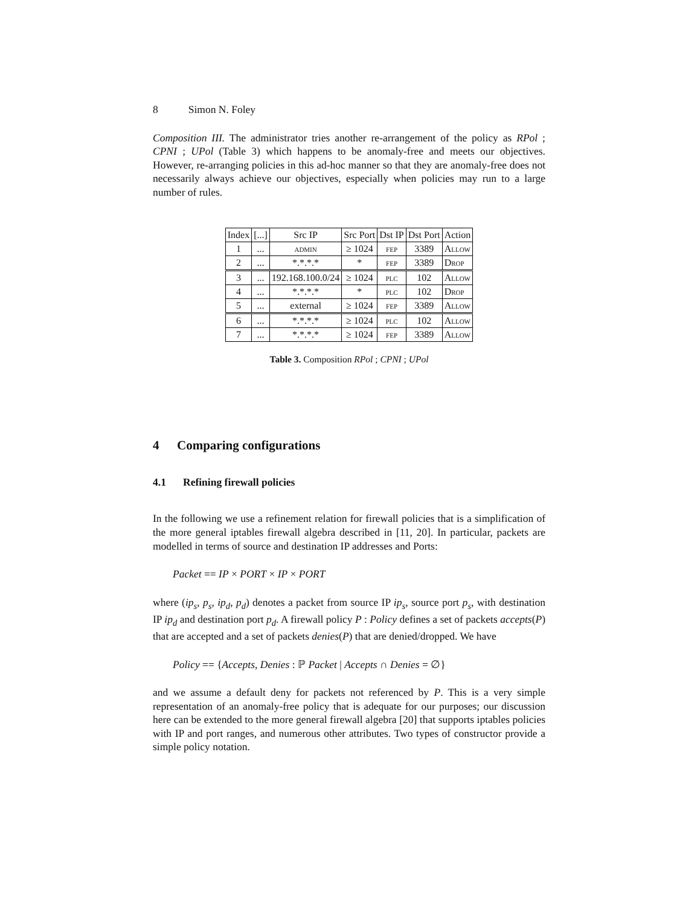8 Simon N. Foley
Composition III. The administrator tries another re-arrangement of the policy as RPol ; CPNI ; UPol (Table 3) which happens to be anomaly-free and meets our objectives. However, re-arranging policies in this ad-hoc manner so that they are anomaly-free does not necessarily always achieve our objectives, especially when policies may run to a large number of rules.
| Index | [...] | Src IP | Src Port | Dst IP | Dst Port | Action |
| --- | --- | --- | --- | --- | --- | --- |
| 1 | ... | admin | ≥ 1024 | fep | 3389 | Allow |
| 2 | ... | *.*.*.* | * | fep | 3389 | Drop |
| 3 | ... | 192.168.100.0/24 | ≥ 1024 | plc | 102 | Allow |
| 4 | ... | *.*.*.* | * | plc | 102 | Drop |
| 5 | ... | external | ≥ 1024 | fep | 3389 | Allow |
| 6 | ... | *.*.*.* | ≥ 1024 | plc | 102 | Allow |
| 7 | ... | *.*.*.* | ≥ 1024 | fep | 3389 | Allow |
Table 3. Composition RPol ; CPNI ; UPol
4 Comparing configurations
4.1 Refining firewall policies
In the following we use a refinement relation for firewall policies that is a simplification of the more general iptables firewall algebra described in [11, 20]. In particular, packets are modelled in terms of source and destination IP addresses and Ports:
Packet == IP × PORT × IP × PORT
where (ip<sub>s</sub>, p<sub>s</sub>, ip<sub>d</sub>, p<sub>d</sub>) denotes a packet from source IP ip<sub>s</sub>, source port p<sub>s</sub>, with destination IP ip<sub>d</sub> and destination port p<sub>d</sub>. A firewall policy P : Policy defines a set of packets accepts(P) that are accepted and a set of packets denies(P) that are denied/dropped. We have
Policy == {Accepts, Denies : ℙ Packet | Accepts ∩ Denies = ∅}
and we assume a default deny for packets not referenced by P. This is a very simple representation of an anomaly-free policy that is adequate for our purposes; our discussion here can be extended to the more general firewall algebra [20] that supports iptables policies with IP and port ranges, and numerous other attributes. Two types of constructor provide a simple policy notation.